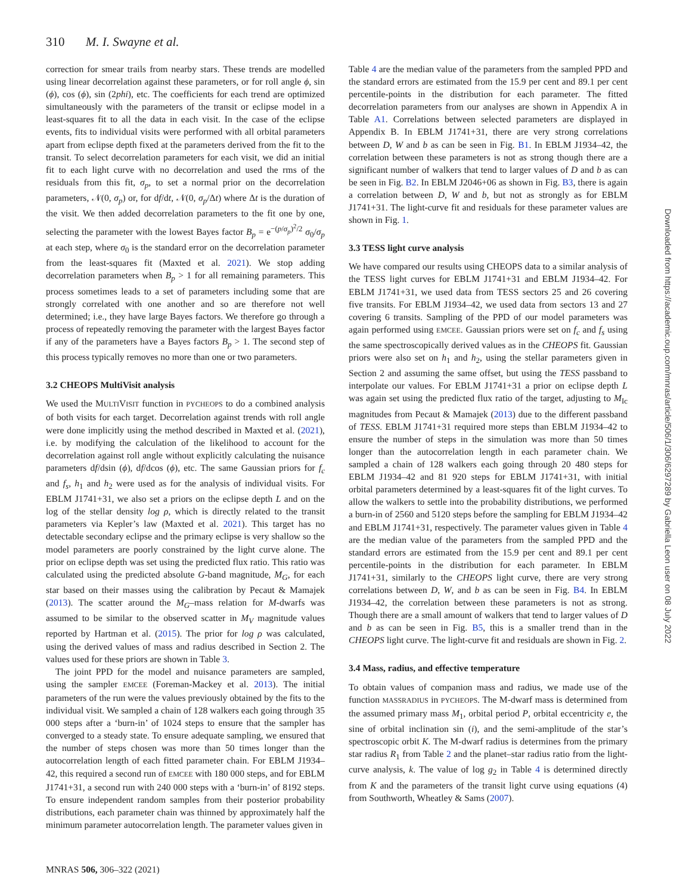310 M. I. Swayne et al.
correction for smear trails from nearby stars. These trends are modelled using linear decorrelation against these parameters, or for roll angle ϕ, sin (ϕ), cos (ϕ), sin (2phi), etc. The coefficients for each trend are optimized simultaneously with the parameters of the transit or eclipse model in a least-squares fit to all the data in each visit. In the case of the eclipse events, fits to individual visits were performed with all orbital parameters apart from eclipse depth fixed at the parameters derived from the fit to the transit. To select decorrelation parameters for each visit, we did an initial fit to each light curve with no decorrelation and used the rms of the residuals from this fit, σ<sub>p</sub>, to set a normal prior on the decorrelation parameters, 𝒩(0, σ<sub>p</sub>) or, for df/dt, 𝒩(0, σ<sub>p</sub>/Δt) where Δt is the duration of the visit. We then added decorrelation parameters to the fit one by one, selecting the parameter with the lowest Bayes factor B<sub>p</sub> = e<sup>−(p/σ<sub>p</sub>)<sup>2</sup>/2</sup> σ<sub>0</sub>/σ<sub>p</sub> at each step, where σ<sub>0</sub> is the standard error on the decorrelation parameter from the least-squares fit (Maxted et al. 2021). We stop adding decorrelation parameters when B<sub>p</sub> > 1 for all remaining parameters. This process sometimes leads to a set of parameters including some that are strongly correlated with one another and so are therefore not well determined; i.e., they have large Bayes factors. We therefore go through a process of repeatedly removing the parameter with the largest Bayes factor if any of the parameters have a Bayes factors B<sub>p</sub> > 1. The second step of this process typically removes no more than one or two parameters.
3.2 CHEOPS MultiVisit analysis
We used the MULTIVISIT function in PYCHEOPS to do a combined analysis of both visits for each target. Decorrelation against trends with roll angle were done implicitly using the method described in Maxted et al. (2021), i.e. by modifying the calculation of the likelihood to account for the decorrelation against roll angle without explicitly calculating the nuisance parameters df/dsin (ϕ), df/dcos (ϕ), etc. The same Gaussian priors for f<sub>c</sub> and f<sub>s</sub>, h<sub>1</sub> and h<sub>2</sub> were used as for the analysis of individual visits. For EBLM J1741+31, we also set a priors on the eclipse depth L and on the log of the stellar density log ρ, which is directly related to the transit parameters via Kepler’s law (Maxted et al. 2021). This target has no detectable secondary eclipse and the primary eclipse is very shallow so the model parameters are poorly constrained by the light curve alone. The prior on eclipse depth was set using the predicted flux ratio. This ratio was calculated using the predicted absolute G-band magnitude, M<sub>G</sub>, for each star based on their masses using the calibration by Pecaut & Mamajek (2013). The scatter around the M<sub>G</sub>–mass relation for M-dwarfs was assumed to be similar to the observed scatter in M<sub>V</sub> magnitude values reported by Hartman et al. (2015). The prior for log ρ was calculated, using the derived values of mass and radius described in Section 2. The values used for these priors are shown in Table 3.
The joint PPD for the model and nuisance parameters are sampled, using the sampler EMCEE (Foreman-Mackey et al. 2013). The initial parameters of the run were the values previously obtained by the fits to the individual visit. We sampled a chain of 128 walkers each going through 35 000 steps after a ‘burn-in’ of 1024 steps to ensure that the sampler has converged to a steady state. To ensure adequate sampling, we ensured that the number of steps chosen was more than 50 times longer than the autocorrelation length of each fitted parameter chain. For EBLM J1934–42, this required a second run of EMCEE with 180 000 steps, and for EBLM J1741+31, a second run with 240 000 steps with a ‘burn-in’ of 8192 steps. To ensure independent random samples from their posterior probability distributions, each parameter chain was thinned by approximately half the minimum parameter autocorrelation length. The parameter values given in
Table 4 are the median value of the parameters from the sampled PPD and the standard errors are estimated from the 15.9 per cent and 89.1 per cent percentile-points in the distribution for each parameter. The fitted decorrelation parameters from our analyses are shown in Appendix A in Table A1. Correlations between selected parameters are displayed in Appendix B. In EBLM J1741+31, there are very strong correlations between D, W and b as can be seen in Fig. B1. In EBLM J1934–42, the correlation between these parameters is not as strong though there are a significant number of walkers that tend to larger values of D and b as can be seen in Fig. B2. In EBLM J2046+06 as shown in Fig. B3, there is again a correlation between D, W and b, but not as strongly as for EBLM J1741+31. The light-curve fit and residuals for these parameter values are shown in Fig. 1.
3.3 TESS light curve analysis
We have compared our results using CHEOPS data to a similar analysis of the TESS light curves for EBLM J1741+31 and EBLM J1934–42. For EBLM J1741+31, we used data from TESS sectors 25 and 26 covering five transits. For EBLM J1934–42, we used data from sectors 13 and 27 covering 6 transits. Sampling of the PPD of our model parameters was again performed using EMCEE. Gaussian priors were set on f<sub>c</sub> and f<sub>s</sub> using the same spectroscopically derived values as in the CHEOPS fit. Gaussian priors were also set on h<sub>1</sub> and h<sub>2</sub>, using the stellar parameters given in Section 2 and assuming the same offset, but using the TESS passband to interpolate our values. For EBLM J1741+31 a prior on eclipse depth L was again set using the predicted flux ratio of the target, adjusting to M<sub>Ic</sub> magnitudes from Pecaut & Mamajek (2013) due to the different passband of TESS. EBLM J1741+31 required more steps than EBLM J1934–42 to ensure the number of steps in the simulation was more than 50 times longer than the autocorrelation length in each parameter chain. We sampled a chain of 128 walkers each going through 20 480 steps for EBLM J1934–42 and 81 920 steps for EBLM J1741+31, with initial orbital parameters determined by a least-squares fit of the light curves. To allow the walkers to settle into the probability distributions, we performed a burn-in of 2560 and 5120 steps before the sampling for EBLM J1934–42 and EBLM J1741+31, respectively. The parameter values given in Table 4 are the median value of the parameters from the sampled PPD and the standard errors are estimated from the 15.9 per cent and 89.1 per cent percentile-points in the distribution for each parameter. In EBLM J1741+31, similarly to the CHEOPS light curve, there are very strong correlations between D, W, and b as can be seen in Fig. B4. In EBLM J1934–42, the correlation between these parameters is not as strong. Though there are a small amount of walkers that tend to larger values of D and b as can be seen in Fig. B5, this is a smaller trend than in the CHEOPS light curve. The light-curve fit and residuals are shown in Fig. 2.
3.4 Mass, radius, and effective temperature
To obtain values of companion mass and radius, we made use of the function MASSRADIUS in PYCHEOPS. The M-dwarf mass is determined from the assumed primary mass M<sub>1</sub>, orbital period P, orbital eccentricity e, the sine of orbital inclination sin (i), and the semi-amplitude of the star’s spectroscopic orbit K. The M-dwarf radius is determines from the primary star radius R<sub>1</sub> from Table 2 and the planet–star radius ratio from the light-curve analysis, k. The value of log g<sub>2</sub> in Table 4 is determined directly from K and the parameters of the transit light curve using equations (4) from Southworth, Wheatley & Sams (2007).
MNRAS 506, 306–322 (2021)
Downloaded from https://academic.oup.com/mnras/article/506/1/306/6297289 by Gabriella Leon user on 08 July 2022